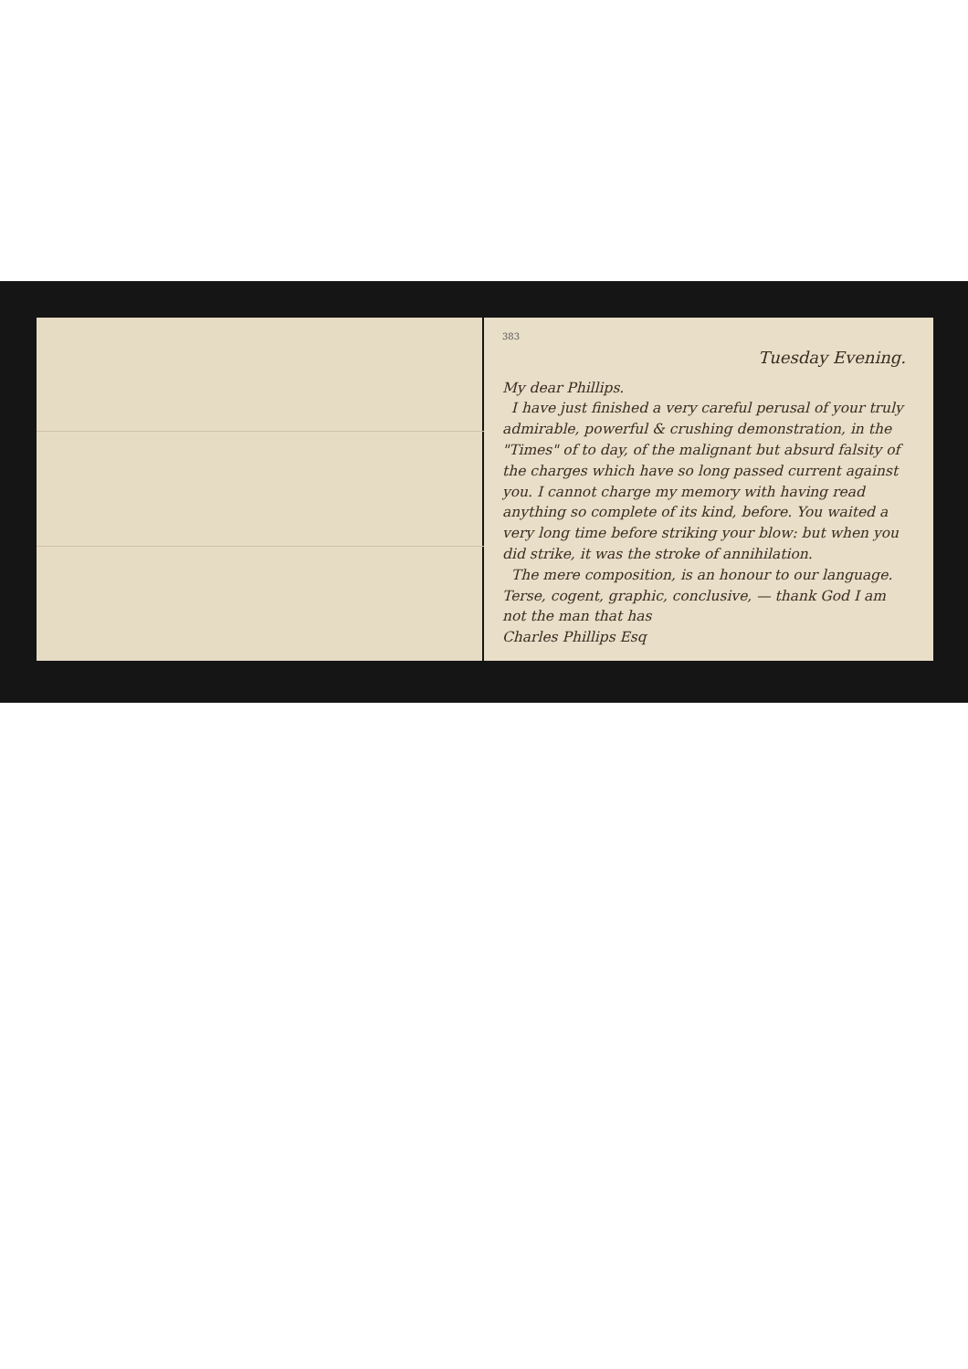383
Tuesday Evening.
My dear Phillips.
I have just finished a very careful perusal of your truly admirable, powerful & crushing demonstration, in the "Times" of to day, of the malignant but absurd falsity of the charges which have so long passed current against you. I cannot charge my memory with having read anything so complete of its kind, before. You waited a very long time before striking your blow: but when you did strike, it was the stroke of annihilation.
The mere composition, is an honour to our language. Terse, cogent, graphic, conclusive, — thank God I am not the man that has
Charles Phillips Esq